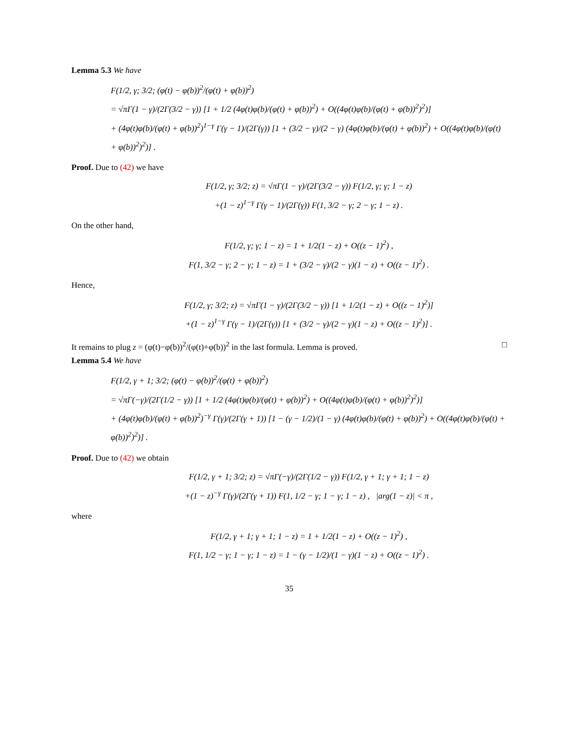Lemma 5.3 We have
F(1/2, γ; 3/2; (φ(t) − φ(b))<sup>2</sup>/(φ(t) + φ(b))<sup>2</sup>)
= √πΓ(1 − γ)/(2Γ(3/2 − γ)) [1 + 1/2 (4φ(t)φ(b)/(φ(t) + φ(b))<sup>2</sup>) + O((4φ(t)φ(b)/(φ(t) + φ(b))<sup>2</sup>)<sup>2</sup>)]
+ (4φ(t)φ(b)/(φ(t) + φ(b))<sup>2</sup>)<sup>1−γ</sup> Γ(γ − 1)/(2Γ(γ)) [1 + (3/2 − γ)/(2 − γ) (4φ(t)φ(b)/(φ(t) + φ(b))<sup>2</sup>) + O((4φ(t)φ(b)/(φ(t) + φ(b))<sup>2</sup>)<sup>2</sup>)] .
Proof. Due to (42) we have
F(1/2, γ; 3/2; z) = √πΓ(1 − γ)/(2Γ(3/2 − γ)) F(1/2, γ; γ; 1 − z)
+(1 − z)<sup>1−γ</sup> Γ(γ − 1)/(2Γ(γ)) F(1, 3/2 − γ; 2 − γ; 1 − z) .
On the other hand,
F(1/2, γ; γ; 1 − z) = 1 + 1/2(1 − z) + O((z − 1)<sup>2</sup>) ,
F(1, 3/2 − γ; 2 − γ; 1 − z) = 1 + (3/2 − γ)/(2 − γ)(1 − z) + O((z − 1)<sup>2</sup>) .
Hence,
F(1/2, γ; 3/2; z) = √πΓ(1 − γ)/(2Γ(3/2 − γ)) [1 + 1/2(1 − z) + O((z − 1)<sup>2</sup>)]
+(1 − z)<sup>1−γ</sup> Γ(γ − 1)/(2Γ(γ)) [1 + (3/2 − γ)/(2 − γ)(1 − z) + O((z − 1)<sup>2</sup>)] .
It remains to plug z = (φ(t)−φ(b))<sup>2</sup>/(φ(t)+φ(b))<sup>2</sup> in the last formula. Lemma is proved. □
Lemma 5.4 We have
F(1/2, γ + 1; 3/2; (φ(t) − φ(b))<sup>2</sup>/(φ(t) + φ(b))<sup>2</sup>)
= √πΓ(−γ)/(2Γ(1/2 − γ)) [1 + 1/2 (4φ(t)φ(b)/(φ(t) + φ(b))<sup>2</sup>) + O((4φ(t)φ(b)/(φ(t) + φ(b))<sup>2</sup>)<sup>2</sup>)]
+ (4φ(t)φ(b)/(φ(t) + φ(b))<sup>2</sup>)<sup>−γ</sup> Γ(γ)/(2Γ(γ + 1)) [1 − (γ − 1/2)/(1 − γ) (4φ(t)φ(b)/(φ(t) + φ(b))<sup>2</sup>) + O((4φ(t)φ(b)/(φ(t) + φ(b))<sup>2</sup>)<sup>2</sup>)] .
Proof. Due to (42) we obtain
F(1/2, γ + 1; 3/2; z) = √πΓ(−γ)/(2Γ(1/2 − γ)) F(1/2, γ + 1; γ + 1; 1 − z)
+(1 − z)<sup>−γ</sup> Γ(γ)/(2Γ(γ + 1)) F(1, 1/2 − γ; 1 − γ; 1 − z) , |arg(1 − z)| < π ,
where
F(1/2, γ + 1; γ + 1; 1 − z) = 1 + 1/2(1 − z) + O((z − 1)<sup>2</sup>) ,
F(1, 1/2 − γ; 1 − γ; 1 − z) = 1 − (γ − 1/2)/(1 − γ)(1 − z) + O((z − 1)<sup>2</sup>) .
35